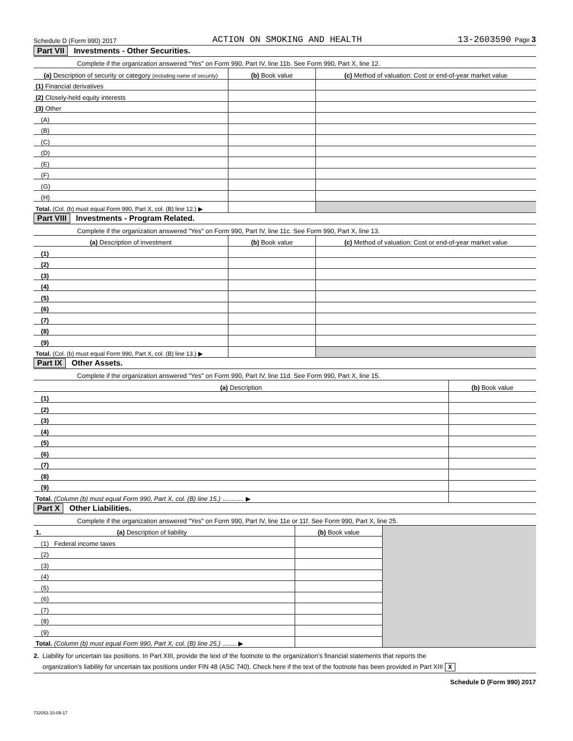Schedule D (Form 990) 2017 ACTION ON SMOKING AND HEALTH 13-2603590 Page 3
Part VII Investments - Other Securities.
Complete if the organization answered "Yes" on Form 990, Part IV, line 11b. See Form 990, Part X, line 12.
| (a) Description of security or category (including name of security) | (b) Book value | (c) Method of valuation: Cost or end-of-year market value |
| --- | --- | --- |
| (1) Financial derivatives | | |
| (2) Closely-held equity interests | | |
| (3) Other | | |
| (A) | | |
| (B) | | |
| (C) | | |
| (D) | | |
| (E) | | |
| (F) | | |
| (G) | | |
| (H) | | |
| Total. (Col. (b) must equal Form 990, Part X, col. (B) line 12.) ▶ | | |
Part VIII Investments - Program Related.
Complete if the organization answered "Yes" on Form 990, Part IV, line 11c. See Form 990, Part X, line 13.
| (a) Description of investment | (b) Book value | (c) Method of valuation: Cost or end-of-year market value |
| --- | --- | --- |
| (1) | | |
| (2) | | |
| (3) | | |
| (4) | | |
| (5) | | |
| (6) | | |
| (7) | | |
| (8) | | |
| (9) | | |
| Total. (Col. (b) must equal Form 990, Part X, col. (B) line 13.) ▶ | | |
Part IX Other Assets.
Complete if the organization answered "Yes" on Form 990, Part IV, line 11d. See Form 990, Part X, line 15.
| (a) Description | (b) Book value |
| --- | --- |
| (1) | |
| (2) | |
| (3) | |
| (4) | |
| (5) | |
| (6) | |
| (7) | |
| (8) | |
| (9) | |
| Total. (Column (b) must equal Form 990, Part X, col. (B) line 15.) ............ ▶ | |
Part X Other Liabilities.
Complete if the organization answered "Yes" on Form 990, Part IV, line 11e or 11f. See Form 990, Part X, line 25.
| 1. (a) Description of liability | (b) Book value | |
| (1) Federal income taxes | | |
| (2) | | |
| (3) | | |
| (4) | | |
| (5) | | |
| (6) | | |
| (7) | | |
| (8) | | |
| (9) | | |
| Total. (Column (b) must equal Form 990, Part X, col. (B) line 25.) ........ ▶ | | |
2. Liability for uncertain tax positions. In Part XIII, provide the text of the footnote to the organization’s financial statements that reports the
organization’s liability for uncertain tax positions under FIN 48 (ASC 740). Check here if the text of the footnote has been provided in Part XIII X
Schedule D (Form 990) 2017
732053 10-09-17